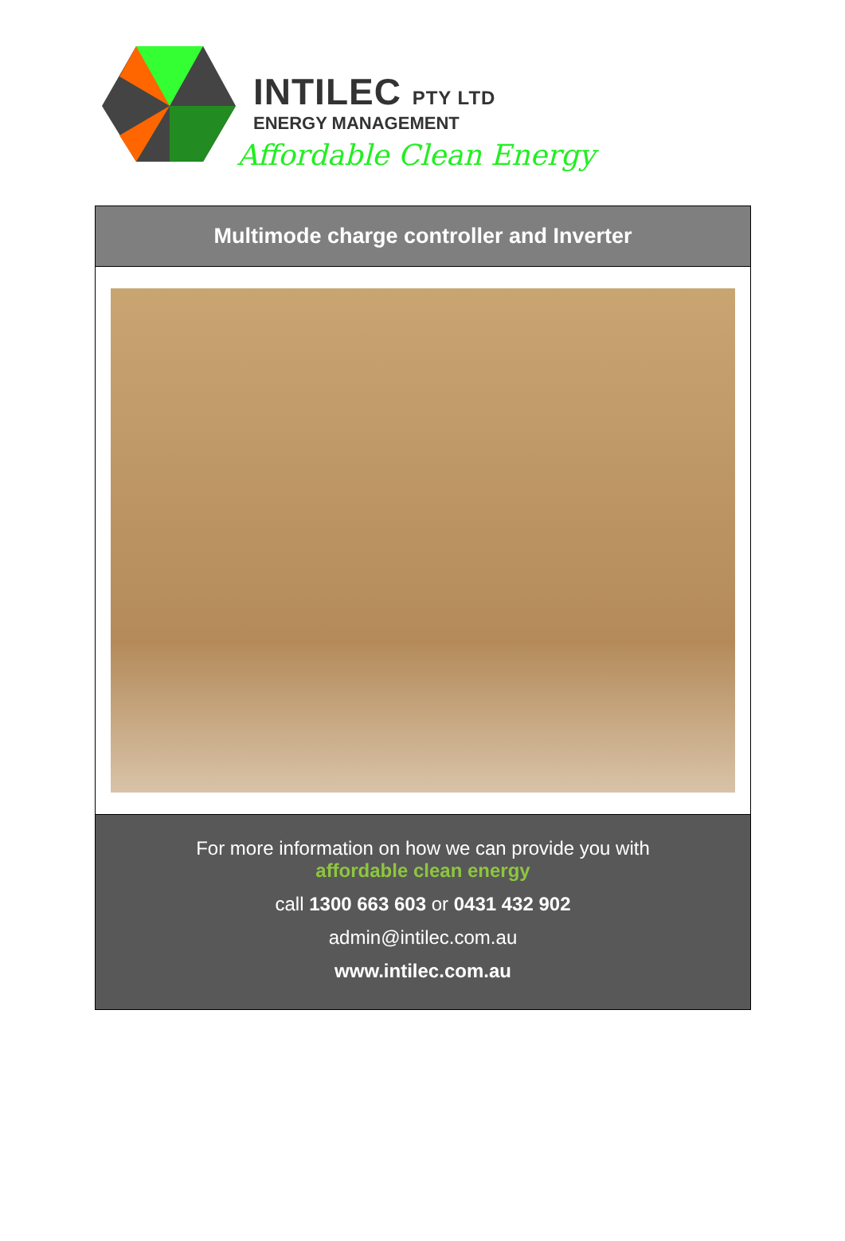INTILEC PTY LTD
ENERGY MANAGEMENT
Affordable Clean Energy
Multimode charge controller and Inverter
For more information on how we can provide you with
affordable clean energy
call 1300 663 603 or 0431 432 902
admin@intilec.com.au
www.intilec.com.au